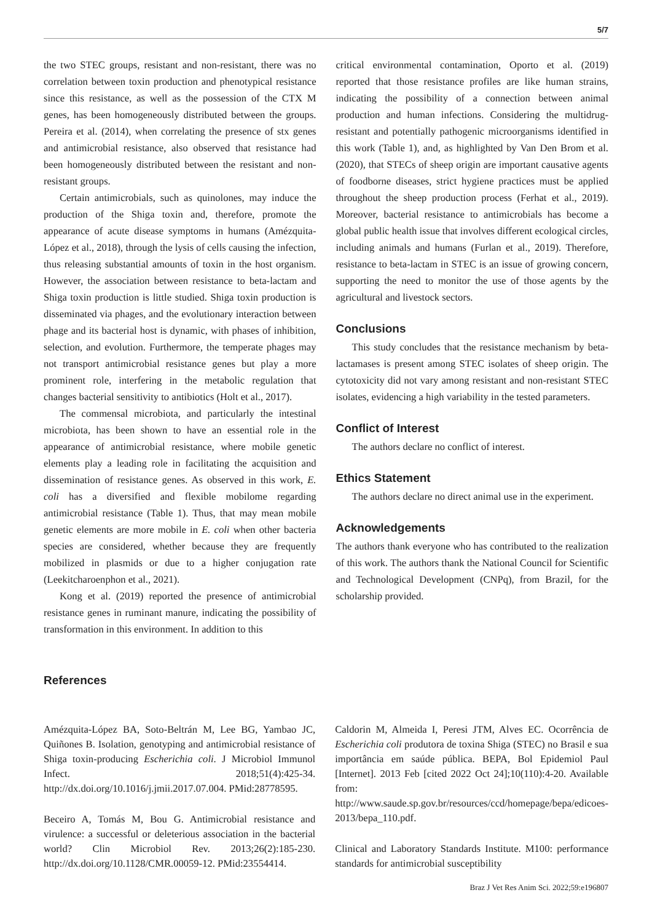5/7
the two STEC groups, resistant and non-resistant, there was no correlation between toxin production and phenotypical resistance since this resistance, as well as the possession of the CTX M genes, has been homogeneously distributed between the groups. Pereira et al. (2014), when correlating the presence of stx genes and antimicrobial resistance, also observed that resistance had been homogeneously distributed between the resistant and non-resistant groups.
Certain antimicrobials, such as quinolones, may induce the production of the Shiga toxin and, therefore, promote the appearance of acute disease symptoms in humans (Amézquita-López et al., 2018), through the lysis of cells causing the infection, thus releasing substantial amounts of toxin in the host organism. However, the association between resistance to beta-lactam and Shiga toxin production is little studied. Shiga toxin production is disseminated via phages, and the evolutionary interaction between phage and its bacterial host is dynamic, with phases of inhibition, selection, and evolution. Furthermore, the temperate phages may not transport antimicrobial resistance genes but play a more prominent role, interfering in the metabolic regulation that changes bacterial sensitivity to antibiotics (Holt et al., 2017).
The commensal microbiota, and particularly the intestinal microbiota, has been shown to have an essential role in the appearance of antimicrobial resistance, where mobile genetic elements play a leading role in facilitating the acquisition and dissemination of resistance genes. As observed in this work, E. coli has a diversified and flexible mobilome regarding antimicrobial resistance (Table 1). Thus, that may mean mobile genetic elements are more mobile in E. coli when other bacteria species are considered, whether because they are frequently mobilized in plasmids or due to a higher conjugation rate (Leekitcharoenphon et al., 2021).
Kong et al. (2019) reported the presence of antimicrobial resistance genes in ruminant manure, indicating the possibility of transformation in this environment. In addition to this
critical environmental contamination, Oporto et al. (2019) reported that those resistance profiles are like human strains, indicating the possibility of a connection between animal production and human infections. Considering the multidrug-resistant and potentially pathogenic microorganisms identified in this work (Table 1), and, as highlighted by Van Den Brom et al. (2020), that STECs of sheep origin are important causative agents of foodborne diseases, strict hygiene practices must be applied throughout the sheep production process (Ferhat et al., 2019). Moreover, bacterial resistance to antimicrobials has become a global public health issue that involves different ecological circles, including animals and humans (Furlan et al., 2019). Therefore, resistance to beta-lactam in STEC is an issue of growing concern, supporting the need to monitor the use of those agents by the agricultural and livestock sectors.
Conclusions
This study concludes that the resistance mechanism by beta-lactamases is present among STEC isolates of sheep origin. The cytotoxicity did not vary among resistant and non-resistant STEC isolates, evidencing a high variability in the tested parameters.
Conflict of Interest
The authors declare no conflict of interest.
Ethics Statement
The authors declare no direct animal use in the experiment.
Acknowledgements
The authors thank everyone who has contributed to the realization of this work. The authors thank the National Council for Scientific and Technological Development (CNPq), from Brazil, for the scholarship provided.
References
Amézquita-López BA, Soto-Beltrán M, Lee BG, Yambao JC, Quiñones B. Isolation, genotyping and antimicrobial resistance of Shiga toxin-producing Escherichia coli. J Microbiol Immunol Infect. 2018;51(4):425-34. http://dx.doi.org/10.1016/j.jmii.2017.07.004. PMid:28778595.
Beceiro A, Tomás M, Bou G. Antimicrobial resistance and virulence: a successful or deleterious association in the bacterial world? Clin Microbiol Rev. 2013;26(2):185-230. http://dx.doi.org/10.1128/CMR.00059-12. PMid:23554414.
Caldorin M, Almeida I, Peresi JTM, Alves EC. Ocorrência de Escherichia coli produtora de toxina Shiga (STEC) no Brasil e sua importância em saúde pública. BEPA, Bol Epidemiol Paul [Internet]. 2013 Feb [cited 2022 Oct 24];10(110):4-20. Available from: http://www.saude.sp.gov.br/resources/ccd/homepage/bepa/edicoes-2013/bepa_110.pdf.
Clinical and Laboratory Standards Institute. M100: performance standards for antimicrobial susceptibility
Braz J Vet Res Anim Sci. 2022;59:e196807